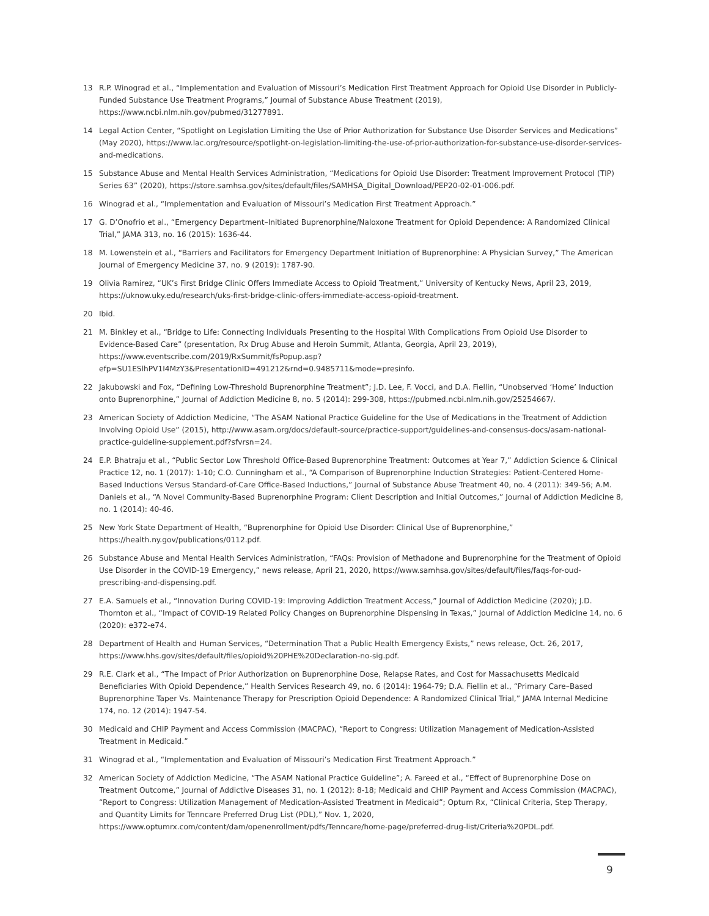13 R.P. Winograd et al., “Implementation and Evaluation of Missouri’s Medication First Treatment Approach for Opioid Use Disorder in Publicly-Funded Substance Use Treatment Programs,” Journal of Substance Abuse Treatment (2019), https://www.ncbi.nlm.nih.gov/pubmed/31277891.
14 Legal Action Center, “Spotlight on Legislation Limiting the Use of Prior Authorization for Substance Use Disorder Services and Medications” (May 2020), https://www.lac.org/resource/spotlight-on-legislation-limiting-the-use-of-prior-authorization-for-substance-use-disorder-services-and-medications.
15 Substance Abuse and Mental Health Services Administration, “Medications for Opioid Use Disorder: Treatment Improvement Protocol (TIP) Series 63” (2020), https://store.samhsa.gov/sites/default/files/SAMHSA_Digital_Download/PEP20-02-01-006.pdf.
16 Winograd et al., “Implementation and Evaluation of Missouri’s Medication First Treatment Approach.”
17 G. D’Onofrio et al., “Emergency Department–Initiated Buprenorphine/Naloxone Treatment for Opioid Dependence: A Randomized Clinical Trial,” JAMA 313, no. 16 (2015): 1636-44.
18 M. Lowenstein et al., “Barriers and Facilitators for Emergency Department Initiation of Buprenorphine: A Physician Survey,” The American Journal of Emergency Medicine 37, no. 9 (2019): 1787-90.
19 Olivia Ramirez, “UK’s First Bridge Clinic Offers Immediate Access to Opioid Treatment,” University of Kentucky News, April 23, 2019, https://uknow.uky.edu/research/uks-first-bridge-clinic-offers-immediate-access-opioid-treatment.
20 Ibid.
21 M. Binkley et al., “Bridge to Life: Connecting Individuals Presenting to the Hospital With Complications From Opioid Use Disorder to Evidence-Based Care” (presentation, Rx Drug Abuse and Heroin Summit, Atlanta, Georgia, April 23, 2019), https://www.eventscribe.com/2019/RxSummit/fsPopup.asp?efp=SU1ESlhPV1I4MzY3&PresentationID=491212&rnd=0.9485711&mode=presinfo.
22 Jakubowski and Fox, “Defining Low-Threshold Buprenorphine Treatment”; J.D. Lee, F. Vocci, and D.A. Fiellin, “Unobserved ‘Home’ Induction onto Buprenorphine,” Journal of Addiction Medicine 8, no. 5 (2014): 299-308, https://pubmed.ncbi.nlm.nih.gov/25254667/.
23 American Society of Addiction Medicine, “The ASAM National Practice Guideline for the Use of Medications in the Treatment of Addiction Involving Opioid Use” (2015), http://www.asam.org/docs/default-source/practice-support/guidelines-and-consensus-docs/asam-national-practice-guideline-supplement.pdf?sfvrsn=24.
24 E.P. Bhatraju et al., “Public Sector Low Threshold Office-Based Buprenorphine Treatment: Outcomes at Year 7,” Addiction Science & Clinical Practice 12, no. 1 (2017): 1-10; C.O. Cunningham et al., “A Comparison of Buprenorphine Induction Strategies: Patient-Centered Home-Based Inductions Versus Standard-of-Care Office-Based Inductions,” Journal of Substance Abuse Treatment 40, no. 4 (2011): 349-56; A.M. Daniels et al., “A Novel Community-Based Buprenorphine Program: Client Description and Initial Outcomes,” Journal of Addiction Medicine 8, no. 1 (2014): 40-46.
25 New York State Department of Health, “Buprenorphine for Opioid Use Disorder: Clinical Use of Buprenorphine,” https://health.ny.gov/publications/0112.pdf.
26 Substance Abuse and Mental Health Services Administration, “FAQs: Provision of Methadone and Buprenorphine for the Treatment of Opioid Use Disorder in the COVID-19 Emergency,” news release, April 21, 2020, https://www.samhsa.gov/sites/default/files/faqs-for-oud-prescribing-and-dispensing.pdf.
27 E.A. Samuels et al., “Innovation During COVID-19: Improving Addiction Treatment Access,” Journal of Addiction Medicine (2020); J.D. Thornton et al., “Impact of COVID-19 Related Policy Changes on Buprenorphine Dispensing in Texas,” Journal of Addiction Medicine 14, no. 6 (2020): e372-e74.
28 Department of Health and Human Services, “Determination That a Public Health Emergency Exists,” news release, Oct. 26, 2017, https://www.hhs.gov/sites/default/files/opioid%20PHE%20Declaration-no-sig.pdf.
29 R.E. Clark et al., “The Impact of Prior Authorization on Buprenorphine Dose, Relapse Rates, and Cost for Massachusetts Medicaid Beneficiaries With Opioid Dependence,” Health Services Research 49, no. 6 (2014): 1964-79; D.A. Fiellin et al., “Primary Care–Based Buprenorphine Taper Vs. Maintenance Therapy for Prescription Opioid Dependence: A Randomized Clinical Trial,” JAMA Internal Medicine 174, no. 12 (2014): 1947-54.
30 Medicaid and CHIP Payment and Access Commission (MACPAC), “Report to Congress: Utilization Management of Medication-Assisted Treatment in Medicaid.”
31 Winograd et al., “Implementation and Evaluation of Missouri’s Medication First Treatment Approach.”
32 American Society of Addiction Medicine, “The ASAM National Practice Guideline”; A. Fareed et al., “Effect of Buprenorphine Dose on Treatment Outcome,” Journal of Addictive Diseases 31, no. 1 (2012): 8-18; Medicaid and CHIP Payment and Access Commission (MACPAC), “Report to Congress: Utilization Management of Medication-Assisted Treatment in Medicaid”; Optum Rx, “Clinical Criteria, Step Therapy, and Quantity Limits for Tenncare Preferred Drug List (PDL),” Nov. 1, 2020, https://www.optumrx.com/content/dam/openenrollment/pdfs/Tenncare/home-page/preferred-drug-list/Criteria%20PDL.pdf.
9